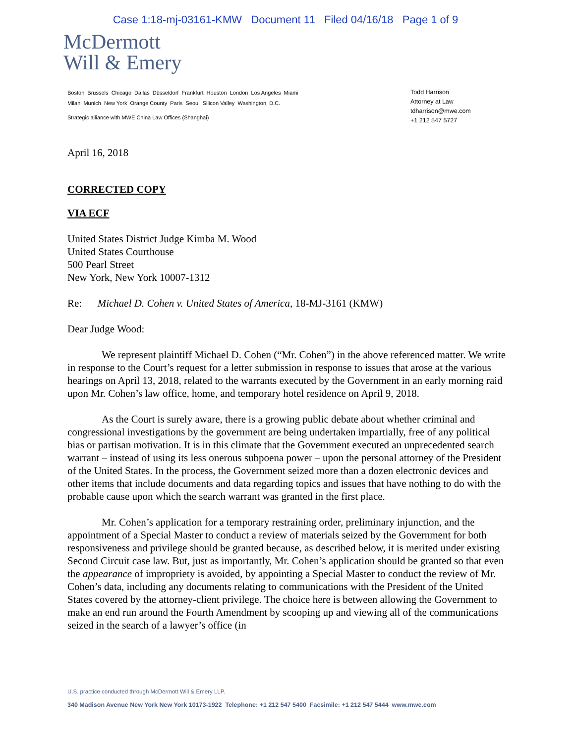Case 1:18-mj-03161-KMW Document 11 Filed 04/16/18 Page 1 of 9
McDermott
Will & Emery
Boston Brussels Chicago Dallas Düsseldorf Frankfurt Houston London Los Angeles Miami
Milan Munich New York Orange County Paris Seoul Silicon Valley Washington, D.C.
Strategic alliance with MWE China Law Offices (Shanghai)
Todd Harrison
Attorney at Law
tdharrison@mwe.com
+1 212 547 5727
April 16, 2018
CORRECTED COPY
VIA ECF
United States District Judge Kimba M. Wood
United States Courthouse
500 Pearl Street
New York, New York 10007-1312
Re: Michael D. Cohen v. United States of America, 18-MJ-3161 (KMW)
Dear Judge Wood:
We represent plaintiff Michael D. Cohen (“Mr. Cohen”) in the above referenced matter. We write in response to the Court’s request for a letter submission in response to issues that arose at the various hearings on April 13, 2018, related to the warrants executed by the Government in an early morning raid upon Mr. Cohen’s law office, home, and temporary hotel residence on April 9, 2018.
As the Court is surely aware, there is a growing public debate about whether criminal and congressional investigations by the government are being undertaken impartially, free of any political bias or partisan motivation. It is in this climate that the Government executed an unprecedented search warrant – instead of using its less onerous subpoena power – upon the personal attorney of the President of the United States. In the process, the Government seized more than a dozen electronic devices and other items that include documents and data regarding topics and issues that have nothing to do with the probable cause upon which the search warrant was granted in the first place.
Mr. Cohen’s application for a temporary restraining order, preliminary injunction, and the appointment of a Special Master to conduct a review of materials seized by the Government for both responsiveness and privilege should be granted because, as described below, it is merited under existing Second Circuit case law. But, just as importantly, Mr. Cohen’s application should be granted so that even the appearance of impropriety is avoided, by appointing a Special Master to conduct the review of Mr. Cohen’s data, including any documents relating to communications with the President of the United States covered by the attorney-client privilege. The choice here is between allowing the Government to make an end run around the Fourth Amendment by scooping up and viewing all of the communications seized in the search of a lawyer’s office (in
U.S. practice conducted through McDermott Will & Emery LLP.
340 Madison Avenue New York New York 10173-1922 Telephone: +1 212 547 5400 Facsimile: +1 212 547 5444 www.mwe.com